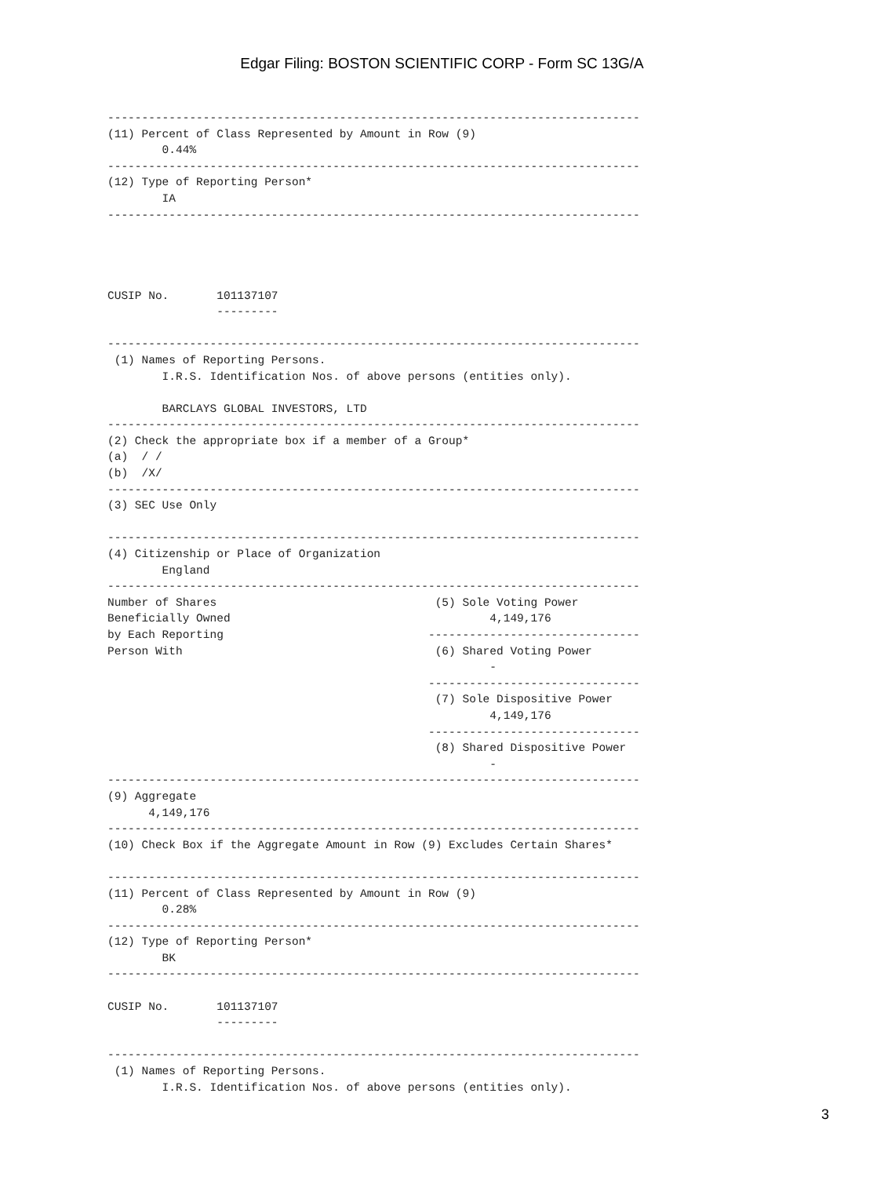Edgar Filing: BOSTON SCIENTIFIC CORP - Form SC 13G/A
------------------------------------------------------------------------------
(11) Percent of Class Represented by Amount in Row (9)
        0.44%
------------------------------------------------------------------------------
(12) Type of Reporting Person*
        IA
------------------------------------------------------------------------------




CUSIP No.       101137107
                ---------

------------------------------------------------------------------------------
 (1) Names of Reporting Persons.
        I.R.S. Identification Nos. of above persons (entities only).

        BARCLAYS GLOBAL INVESTORS, LTD
------------------------------------------------------------------------------
(2) Check the appropriate box if a member of a Group*
(a)  / /
(b)  /X/
------------------------------------------------------------------------------
(3) SEC Use Only

------------------------------------------------------------------------------
(4) Citizenship or Place of Organization
        England
------------------------------------------------------------------------------
Number of Shares                                (5) Sole Voting Power
Beneficially Owned                                      4,149,176
by Each Reporting                              -------------------------------
Person With                                     (6) Shared Voting Power
                                                        -
                                               -------------------------------
                                                (7) Sole Dispositive Power
                                                        4,149,176
                                               -------------------------------
                                                (8) Shared Dispositive Power
                                                        -
------------------------------------------------------------------------------
(9) Aggregate
      4,149,176
------------------------------------------------------------------------------
(10) Check Box if the Aggregate Amount in Row (9) Excludes Certain Shares*

------------------------------------------------------------------------------
(11) Percent of Class Represented by Amount in Row (9)
        0.28%
------------------------------------------------------------------------------
(12) Type of Reporting Person*
        BK
------------------------------------------------------------------------------

CUSIP No.       101137107
                ---------

------------------------------------------------------------------------------
 (1) Names of Reporting Persons.
        I.R.S. Identification Nos. of above persons (entities only).
3